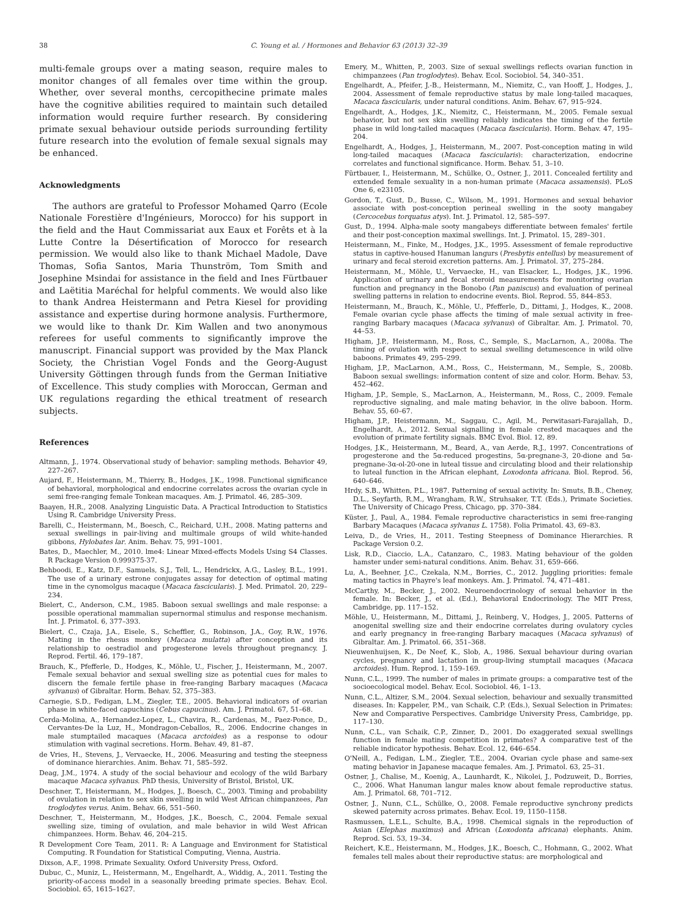38 C. Young et al. / Hormones and Behavior 63 (2013) 32–39
multi-female groups over a mating season, require males to monitor changes of all females over time within the group. Whether, over several months, cercopithecine primate males have the cognitive abilities required to maintain such detailed information would require further research. By considering primate sexual behaviour outside periods surrounding fertility future research into the evolution of female sexual signals may be enhanced.
Acknowledgments
The authors are grateful to Professor Mohamed Qarro (Ecole Nationale Forestière d'Ingénieurs, Morocco) for his support in the field and the Haut Commissariat aux Eaux et Forêts et à la Lutte Contre la Désertification of Morocco for research permission. We would also like to thank Michael Madole, Dave Thomas, Sofia Santos, Maria Thunström, Tom Smith and Josephine Msindai for assistance in the field and Ines Fürtbauer and Laëtitia Maréchal for helpful comments. We would also like to thank Andrea Heistermann and Petra Kiesel for providing assistance and expertise during hormone analysis. Furthermore, we would like to thank Dr. Kim Wallen and two anonymous referees for useful comments to significantly improve the manuscript. Financial support was provided by the Max Planck Society, the Christian Vogel Fonds and the Georg-August University Göttingen through funds from the German Initiative of Excellence. This study complies with Moroccan, German and UK regulations regarding the ethical treatment of research subjects.
References
Altmann, J., 1974. Observational study of behavior: sampling methods. Behavior 49, 227–267.
Aujard, F., Heistermann, M., Thierry, B., Hodges, J.K., 1998. Functional significance of behavioral, morphological and endocrine correlates across the ovarian cycle in semi free-ranging female Tonkean macaques. Am. J. Primatol. 46, 285–309.
Baayen, H.R., 2008. Analyzing Linguistic Data. A Practical Introduction to Statistics Using R. Cambridge University Press.
Barelli, C., Heistermann, M., Boesch, C., Reichard, U.H., 2008. Mating patterns and sexual swellings in pair-living and multimale groups of wild white-handed gibbons, Hylobates lar. Anim. Behav. 75, 991–1001.
Bates, D., Maechler, M., 2010. lme4: Linear Mixed-effects Models Using S4 Classes. R Package Version 0.999375-37.
Behboodi, E., Katz, D.F., Samuels, S.J., Tell, L., Hendrickx, A.G., Lasley, B.L., 1991. The use of a urinary estrone conjugates assay for detection of optimal mating time in the cynomolgus macaque (Macaca fascicularis). J. Med. Primatol. 20, 229–234.
Bielert, C., Anderson, C.M., 1985. Baboon sexual swellings and male response: a possible operational mammalian supernormal stimulus and response mechanism. Int. J. Primatol. 6, 377–393.
Bielert, C., Czaja, J.A., Eisele, S., Scheffler, G., Robinson, J.A., Goy, R.W., 1976. Mating in the rhesus monkey (Macaca mulatta) after conception and its relationship to oestradiol and progesterone levels throughout pregnancy. J. Reprod. Fertil. 46, 179–187.
Brauch, K., Pfefferle, D., Hodges, K., Möhle, U., Fischer, J., Heistermann, M., 2007. Female sexual behavior and sexual swelling size as potential cues for males to discern the female fertile phase in free-ranging Barbary macaques (Macaca sylvanus) of Gibraltar. Horm. Behav. 52, 375–383.
Carnegie, S.D., Fedigan, L.M., Ziegler, T.E., 2005. Behavioral indicators of ovarian phase in white-faced capuchins (Cebus capucinus). Am. J. Primatol. 67, 51–68.
Cerda-Molina, A., Hernandez-Lopez, L., Chavira, R., Cardenas, M., Paez-Ponce, D., Cervantes-De la Luz, H., Mondragon-Ceballos, R., 2006. Endocrine changes in male stumptailed macaques (Macaca arctoides) as a response to odour stimulation with vaginal secretions. Horm. Behav. 49, 81–87.
de Vries, H., Stevens, J., Vervaecke, H., 2006. Measuring and testing the steepness of dominance hierarchies. Anim. Behav. 71, 585–592.
Deag, J.M., 1974. A study of the social behaviour and ecology of the wild Barbary macaque Macaca sylvanus. PhD thesis, University of Bristol, Bristol, UK.
Deschner, T., Heistermann, M., Hodges, J., Boesch, C., 2003. Timing and probability of ovulation in relation to sex skin swelling in wild West African chimpanzees, Pan troglodytes verus. Anim. Behav. 66, 551–560.
Deschner, T., Heistermann, M., Hodges, J.K., Boesch, C., 2004. Female sexual swelling size, timing of ovulation, and male behavior in wild West African chimpanzees. Horm. Behav. 46, 204–215.
R Development Core Team, 2011. R: A Language and Environment for Statistical Computing. R Foundation for Statistical Computing, Vienna, Austria.
Dixson, A.F., 1998. Primate Sexuality. Oxford University Press, Oxford.
Dubuc, C., Muniz, L., Heistermann, M., Engelhardt, A., Widdig, A., 2011. Testing the priority-of-access model in a seasonally breeding primate species. Behav. Ecol. Sociobiol. 65, 1615–1627.
Emery, M., Whitten, P., 2003. Size of sexual swellings reflects ovarian function in chimpanzees (Pan troglodytes). Behav. Ecol. Sociobiol. 54, 340–351.
Engelhardt, A., Pfeifer, J.-B., Heistermann, M., Niemitz, C., van Hooff, J., Hodges, J., 2004. Assessment of female reproductive status by male long-tailed macaques, Macaca fascicularis, under natural conditions. Anim. Behav. 67, 915–924.
Engelhardt, A., Hodges, J.K., Niemitz, C., Heistermann, M., 2005. Female sexual behavior, but not sex skin swelling reliably indicates the timing of the fertile phase in wild long-tailed macaques (Macaca fascicularis). Horm. Behav. 47, 195–204.
Engelhardt, A., Hodges, J., Heistermann, M., 2007. Post-conception mating in wild long-tailed macaques (Macaca fascicularis): characterization, endocrine correlates and functional significance. Horm. Behav. 51, 3–10.
Fürtbauer, I., Heistermann, M., Schülke, O., Ostner, J., 2011. Concealed fertility and extended female sexuality in a non-human primate (Macaca assamensis). PLoS One 6, e23105.
Gordon, T., Gust, D., Busse, C., Wilson, M., 1991. Hormones and sexual behavior associate with post-conception perineal swelling in the sooty mangabey (Cercocebus torquatus atys). Int. J. Primatol. 12, 585–597.
Gust, D., 1994. Alpha-male sooty mangabeys differentiate between females' fertile and their post-conception maximal swellings. Int. J. Primatol. 15, 289–301.
Heistermann, M., Finke, M., Hodges, J.K., 1995. Assessment of female reproductive status in captive-housed Hanuman langurs (Presbytis entellus) by measurement of urinary and fecal steroid excretion patterns. Am. J. Primatol. 37, 275–284.
Heistermann, M., Möhle, U., Vervaecke, H., van Elsacker, L., Hodges, J.K., 1996. Application of urinary and fecal steroid measurements for monitoring ovarian function and pregnancy in the Bonobo (Pan paniscus) and evaluation of perineal swelling patterns in relation to endocrine events. Biol. Reprod. 55, 844–853.
Heistermann, M., Brauch, K., Möhle, U., Pfefferle, D., Dittami, J., Hodges, K., 2008. Female ovarian cycle phase affects the timing of male sexual activity in free-ranging Barbary macaques (Macaca sylvanus) of Gibraltar. Am. J. Primatol. 70, 44–53.
Higham, J.P., Heistermann, M., Ross, C., Semple, S., MacLarnon, A., 2008a. The timing of ovulation with respect to sexual swelling detumescence in wild olive baboons. Primates 49, 295–299.
Higham, J.P., MacLarnon, A.M., Ross, C., Heistermann, M., Semple, S., 2008b. Baboon sexual swellings: information content of size and color. Horm. Behav. 53, 452–462.
Higham, J.P., Semple, S., MacLarnon, A., Heistermann, M., Ross, C., 2009. Female reproductive signaling, and male mating behavior, in the olive baboon. Horm. Behav. 55, 60–67.
Higham, J.P., Heistermann, M., Saggau, C., Agil, M., Perwitasari-Farajallah, D., Engelhardt, A., 2012. Sexual signalling in female crested macaques and the evolution of primate fertility signals. BMC Evol. Biol. 12, 89.
Hodges, J.K., Heistermann, M., Beard, A., van Aerde, R.J., 1997. Concentrations of progesterone and the 5α-reduced progestins, 5α-pregnane-3, 20-dione and 5α-pregnane-3α-ol-20-one in luteal tissue and circulating blood and their relationship to luteal function in the African elephant, Loxodonta africana. Biol. Reprod. 56, 640–646.
Hrdy, S.B., Whitten, P.L., 1987. Patterning of sexual activity. In: Smuts, B.B., Cheney, D.L., Seyfarth, R.M., Wrangham, R.W., Struhsaker, T.T. (Eds.), Primate Societies. The University of Chicago Press, Chicago, pp. 370–384.
Küster, J., Paul, A., 1984. Female reproductive characteristics in semi free-ranging Barbary Macaques (Macaca sylvanus L. 1758). Folia Primatol. 43, 69–83.
Leiva, D., de Vries, H., 2011. Testing Steepness of Dominance Hierarchies. R Package Version 0.2.
Lisk, R.D., Ciaccio, L.A., Catanzaro, C., 1983. Mating behaviour of the golden hamster under semi-natural conditions. Anim. Behav. 31, 659–666.
Lu, A., Beehner, J.C., Czekala, N.M., Borries, C., 2012. Juggling priorities: female mating tactics in Phayre's leaf monkeys. Am. J. Primatol. 74, 471–481.
McCarthy, M., Becker, J., 2002. Neuroendocrinology of sexual behavior in the female. In: Becker, J., et al. (Ed.), Behavioral Endocrinology. The MIT Press, Cambridge, pp. 117–152.
Möhle, U., Heistermann, M., Dittami, J., Reinberg, V., Hodges, J., 2005. Patterns of anogenital swelling size and their endocrine correlates during ovulatory cycles and early pregnancy in free-ranging Barbary macaques (Macaca sylvanus) of Gibraltar. Am. J. Primatol. 66, 351–368.
Nieuwenhuijsen, K., De Neef, K., Slob, A., 1986. Sexual behaviour during ovarian cycles, pregnancy and lactation in group-living stumptail macaques (Macaca arctoides). Hum. Reprod. 1, 159–169.
Nunn, C.L., 1999. The number of males in primate groups: a comparative test of the socioecological model. Behav. Ecol. Sociobiol. 46, 1–13.
Nunn, C.L., Altizer, S.M., 2004. Sexual selection, behaviour and sexually transmitted diseases. In: Kappeler, P.M., van Schaik, C.P. (Eds.), Sexual Selection in Primates: New and Comparative Perspectives. Cambridge University Press, Cambridge, pp. 117–130.
Nunn, C.L., van Schaik, C.P., Zinner, D., 2001. Do exaggerated sexual swellings function in female mating competition in primates? A comparative test of the reliable indicator hypothesis. Behav. Ecol. 12, 646–654.
O'Neill, A., Fedigan, L.M., Ziegler, T.E., 2004. Ovarian cycle phase and same-sex mating behavior in Japanese macaque females. Am. J. Primatol. 63, 25–31.
Ostner, J., Chalise, M., Koenig, A., Launhardt, K., Nikolei, J., Podzuweit, D., Borries, C., 2006. What Hanuman langur males know about female reproductive status. Am. J. Primatol. 68, 701–712.
Ostner, J., Nunn, C.L., Schülke, O., 2008. Female reproductive synchrony predicts skewed paternity across primates. Behav. Ecol. 19, 1150–1158.
Rasmussen, L.E.L., Schulte, B.A., 1998. Chemical signals in the reproduction of Asian (Elephas maximus) and African (Loxodonta africana) elephants. Anim. Reprod. Sci. 53, 19–34.
Reichert, K.E., Heistermann, M., Hodges, J.K., Boesch, C., Hohmann, G., 2002. What females tell males about their reproductive status: are morphological and